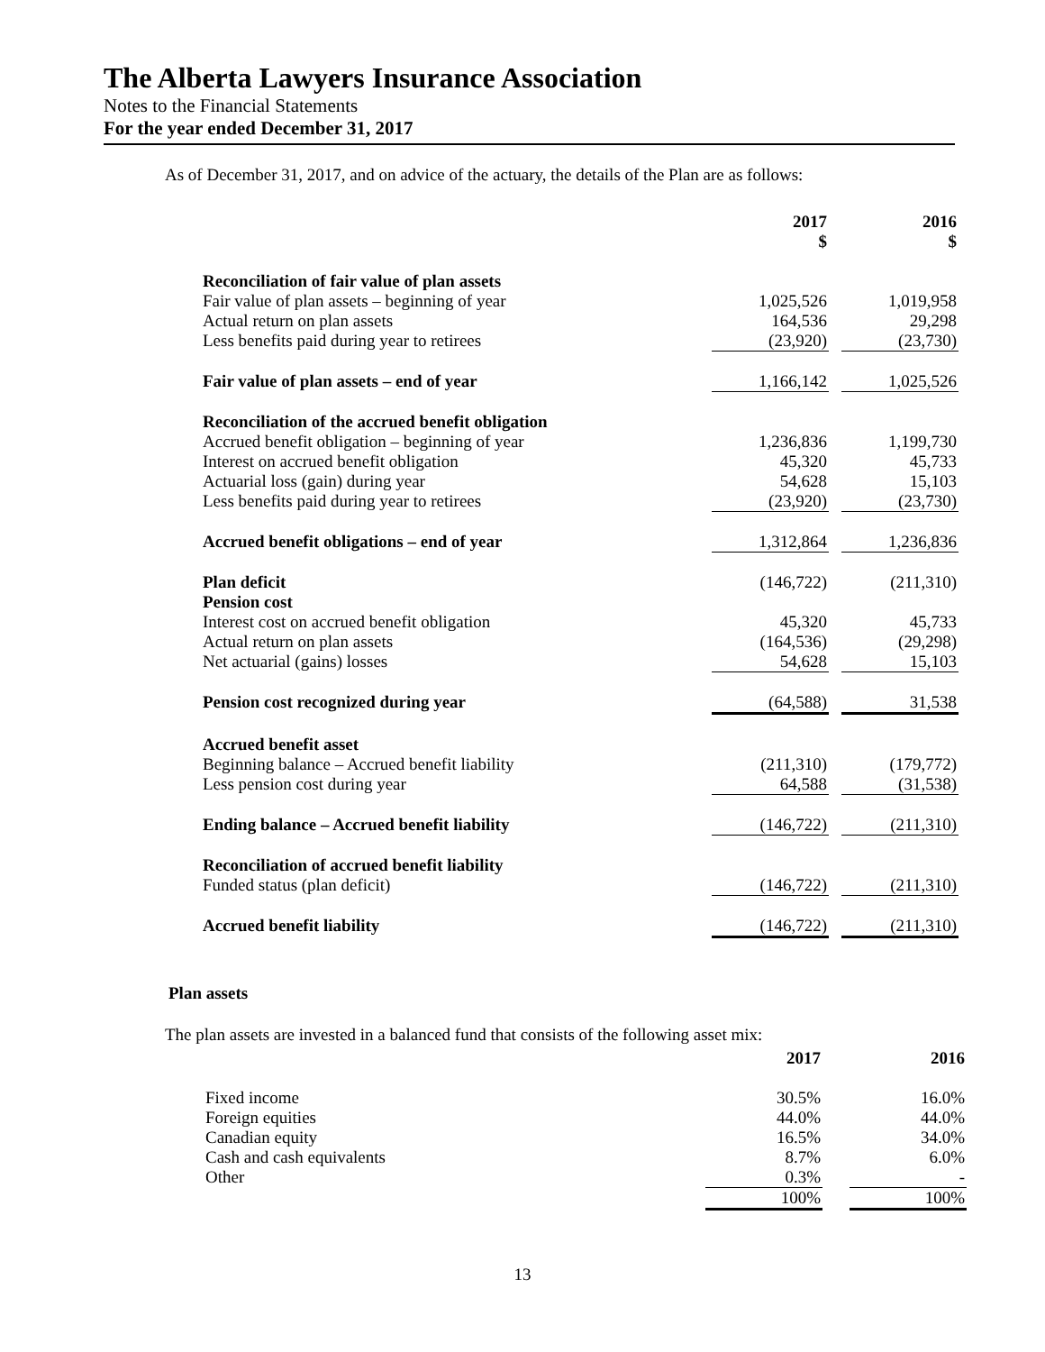The Alberta Lawyers Insurance Association
Notes to the Financial Statements
For the year ended December 31, 2017
As of December 31, 2017, and on advice of the actuary, the details of the Plan are as follows:
| | 2017 $ | | 2016 $ |
| Reconciliation of fair value of plan assets | | | |
| Fair value of plan assets – beginning of year | 1,025,526 | | 1,019,958 |
| Actual return on plan assets | 164,536 | | 29,298 |
| Less benefits paid during year to retirees | (23,920) | | (23,730) |
| Fair value of plan assets – end of year | 1,166,142 | | 1,025,526 |
| Reconciliation of the accrued benefit obligation | | | |
| Accrued benefit obligation – beginning of year | 1,236,836 | | 1,199,730 |
| Interest on accrued benefit obligation | 45,320 | | 45,733 |
| Actuarial loss (gain) during year | 54,628 | | 15,103 |
| Less benefits paid during year to retirees | (23,920) | | (23,730) |
| Accrued benefit obligations – end of year | 1,312,864 | | 1,236,836 |
| Plan deficit | (146,722) | | (211,310) |
| Pension cost | | | |
| Interest cost on accrued benefit obligation | 45,320 | | 45,733 |
| Actual return on plan assets | (164,536) | | (29,298) |
| Net actuarial (gains) losses | 54,628 | | 15,103 |
| Pension cost recognized during year | (64,588) | | 31,538 |
| Accrued benefit asset | | | |
| Beginning balance – Accrued benefit liability | (211,310) | | (179,772) |
| Less pension cost during year | 64,588 | | (31,538) |
| Ending balance – Accrued benefit liability | (146,722) | | (211,310) |
| Reconciliation of accrued benefit liability | | | |
| Funded status (plan deficit) | (146,722) | | (211,310) |
| Accrued benefit liability | (146,722) | | (211,310) |
Plan assets
The plan assets are invested in a balanced fund that consists of the following asset mix:
| | 2017 | | 2016 |
| Fixed income | 30.5% | | 16.0% |
| Foreign equities | 44.0% | | 44.0% |
| Canadian equity | 16.5% | | 34.0% |
| Cash and cash equivalents | 8.7% | | 6.0% |
| Other | 0.3% | | - |
| | 100% | | 100% |
13